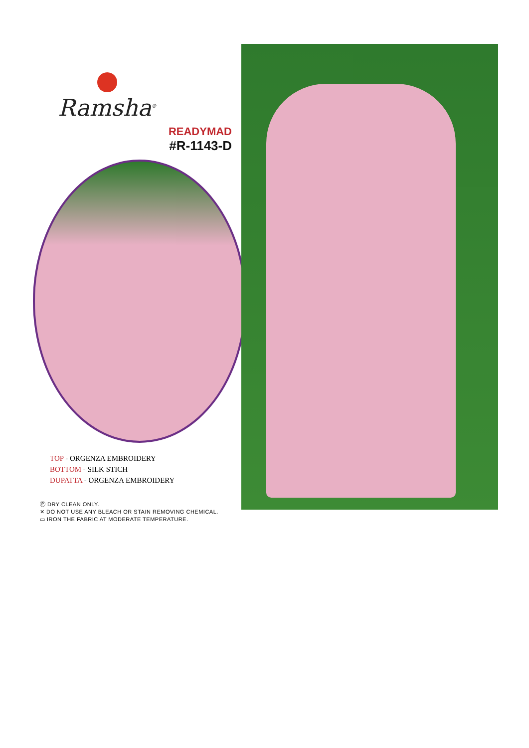Ramsha<sup>®</sup>
READYMAD
#R-1143-D
TOP - ORGENZA EMBROIDERY
BOTTOM - SILK STICH
DUPATTA - ORGENZA EMBROIDERY
Ⓟ DRY CLEAN ONLY.
✕ DO NOT USE ANY BLEACH OR STAIN REMOVING CHEMICAL.
▭ IRON THE FABRIC AT MODERATE TEMPERATURE.